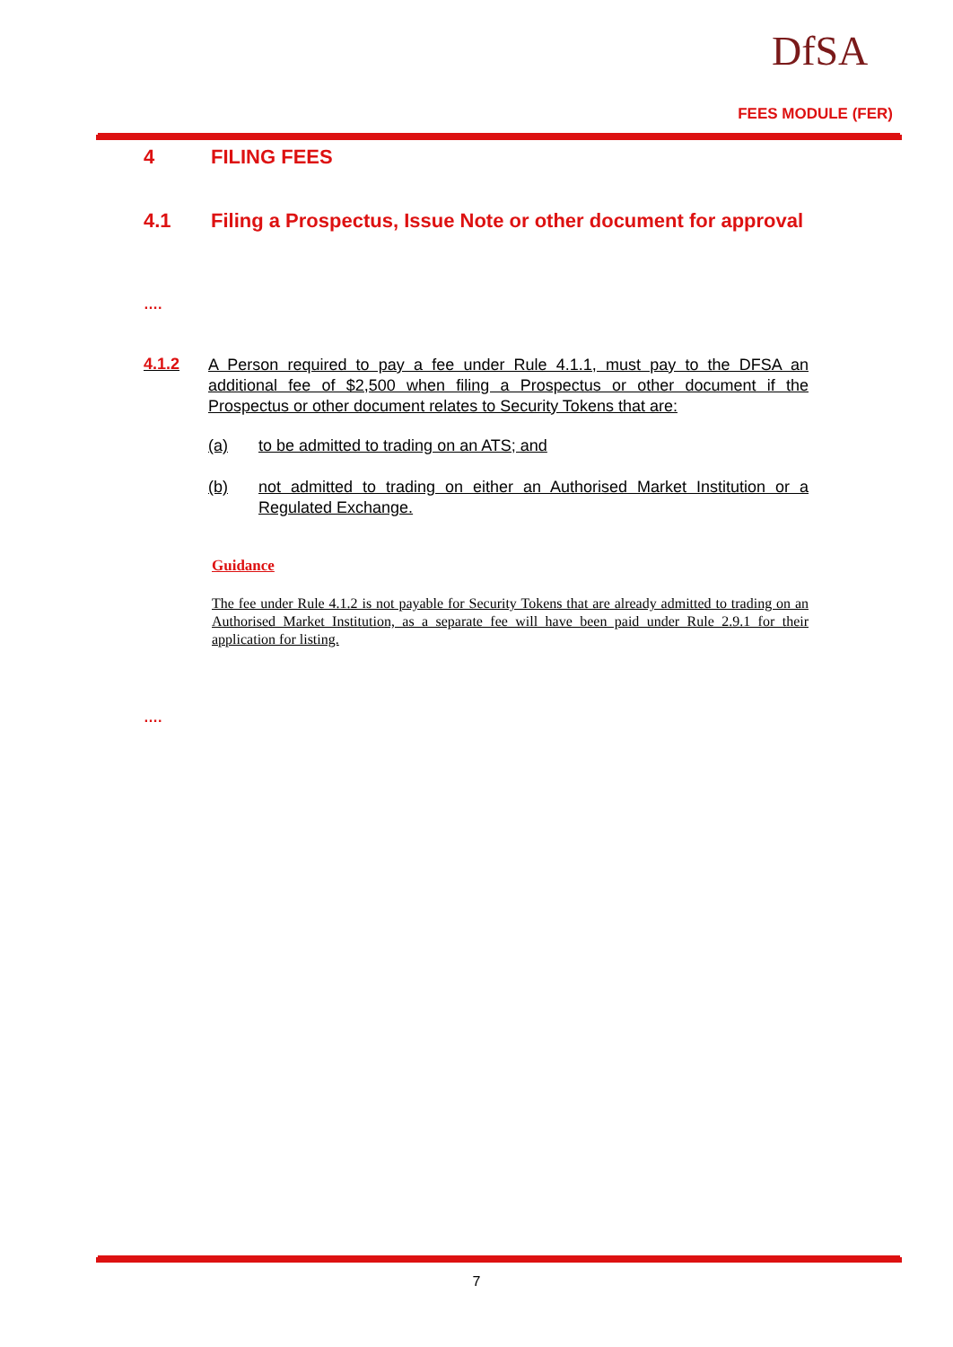DfSA
FEES MODULE (FER)
4 FILING FEES
4.1 Filing a Prospectus, Issue Note or other document for approval
….
4.1.2 A Person required to pay a fee under Rule 4.1.1, must pay to the DFSA an additional fee of $2,500 when filing a Prospectus or other document if the Prospectus or other document relates to Security Tokens that are:
(a) to be admitted to trading on an ATS; and
(b) not admitted to trading on either an Authorised Market Institution or a Regulated Exchange.
Guidance
The fee under Rule 4.1.2 is not payable for Security Tokens that are already admitted to trading on an Authorised Market Institution, as a separate fee will have been paid under Rule 2.9.1 for their application for listing.
….
7